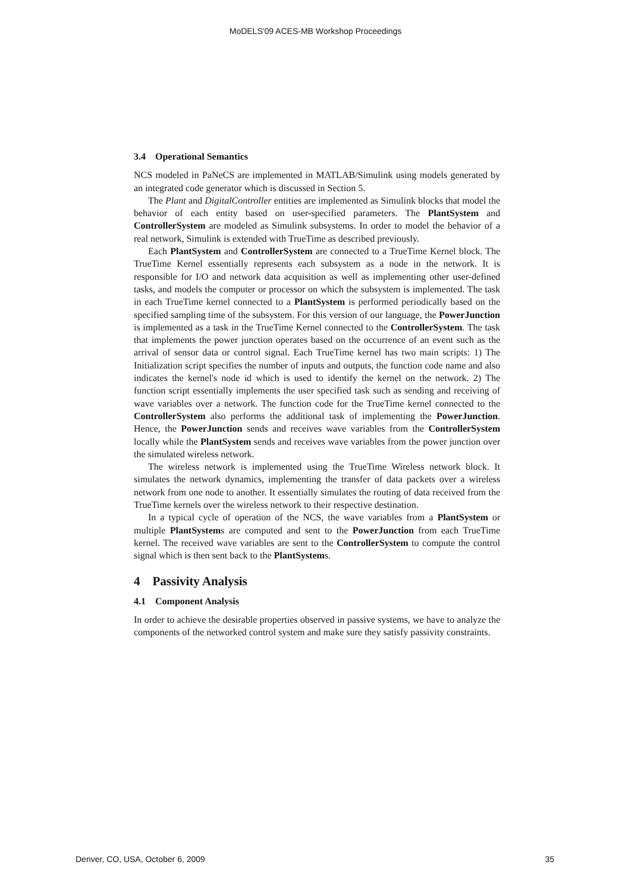MoDELS'09 ACES-MB Workshop Proceedings
3.4 Operational Semantics
NCS modeled in PaNeCS are implemented in MATLAB/Simulink using models generated by an integrated code generator which is discussed in Section 5.
The Plant and DigitalController entities are implemented as Simulink blocks that model the behavior of each entity based on user-specified parameters. The PlantSystem and ControllerSystem are modeled as Simulink subsystems. In order to model the behavior of a real network, Simulink is extended with TrueTime as described previously.
Each PlantSystem and ControllerSystem are connected to a TrueTime Kernel block. The TrueTime Kernel essentially represents each subsystem as a node in the network. It is responsible for I/O and network data acquisition as well as implementing other user-defined tasks, and models the computer or processor on which the subsystem is implemented. The task in each TrueTime kernel connected to a PlantSystem is performed periodically based on the specified sampling time of the subsystem. For this version of our language, the PowerJunction is implemented as a task in the TrueTime Kernel connected to the ControllerSystem. The task that implements the power junction operates based on the occurrence of an event such as the arrival of sensor data or control signal. Each TrueTime kernel has two main scripts: 1) The Initialization script specifies the number of inputs and outputs, the function code name and also indicates the kernel's node id which is used to identify the kernel on the network. 2) The function script essentially implements the user specified task such as sending and receiving of wave variables over a network. The function code for the TrueTime kernel connected to the ControllerSystem also performs the additional task of implementing the PowerJunction. Hence, the PowerJunction sends and receives wave variables from the ControllerSystem locally while the PlantSystem sends and receives wave variables from the power junction over the simulated wireless network.
The wireless network is implemented using the TrueTime Wireless network block. It simulates the network dynamics, implementing the transfer of data packets over a wireless network from one node to another. It essentially simulates the routing of data received from the TrueTime kernels over the wireless network to their respective destination.
In a typical cycle of operation of the NCS, the wave variables from a PlantSystem or multiple PlantSystems are computed and sent to the PowerJunction from each TrueTime kernel. The received wave variables are sent to the ControllerSystem to compute the control signal which is then sent back to the PlantSystems.
4 Passivity Analysis
4.1 Component Analysis
In order to achieve the desirable properties observed in passive systems, we have to analyze the components of the networked control system and make sure they satisfy passivity constraints.
Denver, CO, USA, October 6, 2009 35